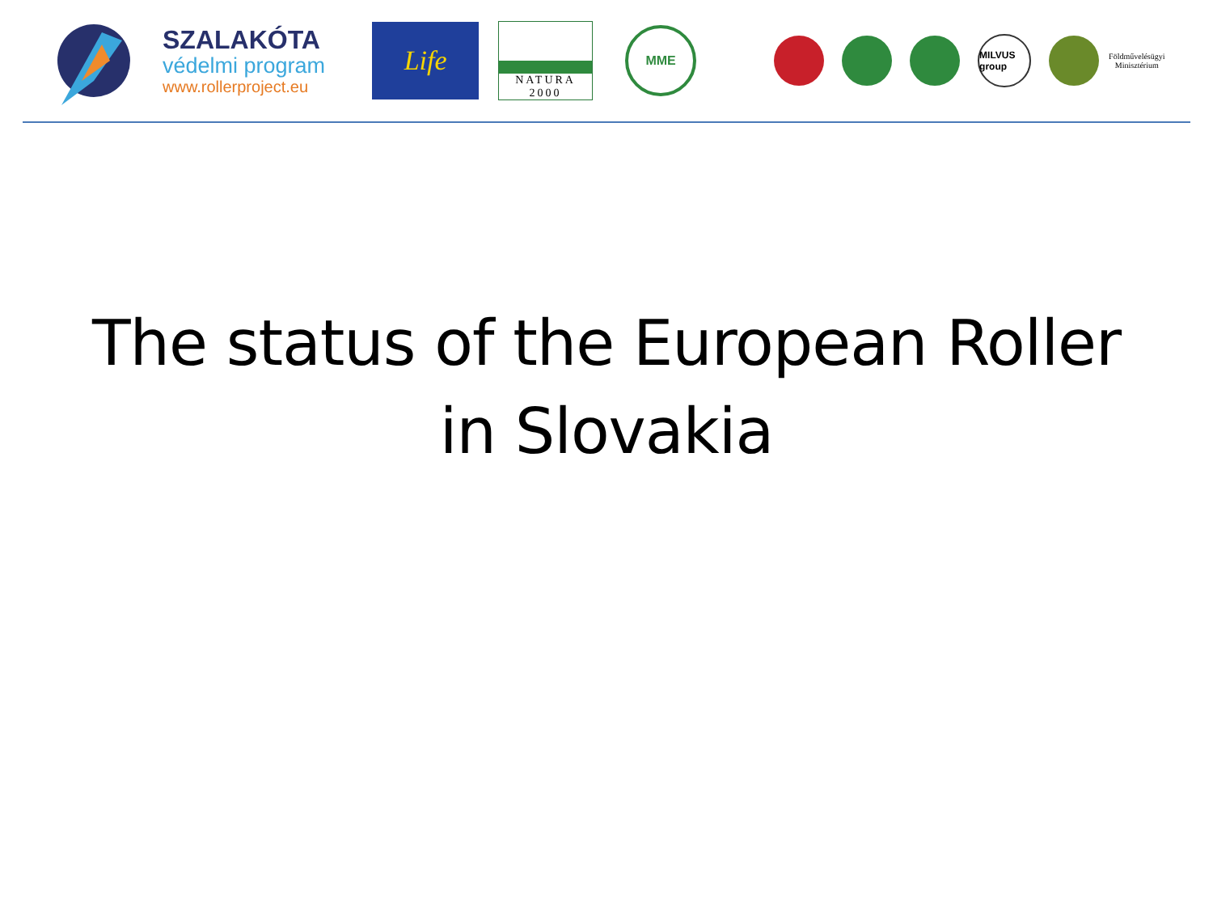SZALAKÓTA
védelmi program
www.rollerproject.eu
Life
NATURA 2000
MME
MILVUS group
Földművelésügyi
Minisztérium
The status of the European Roller
in Slovakia